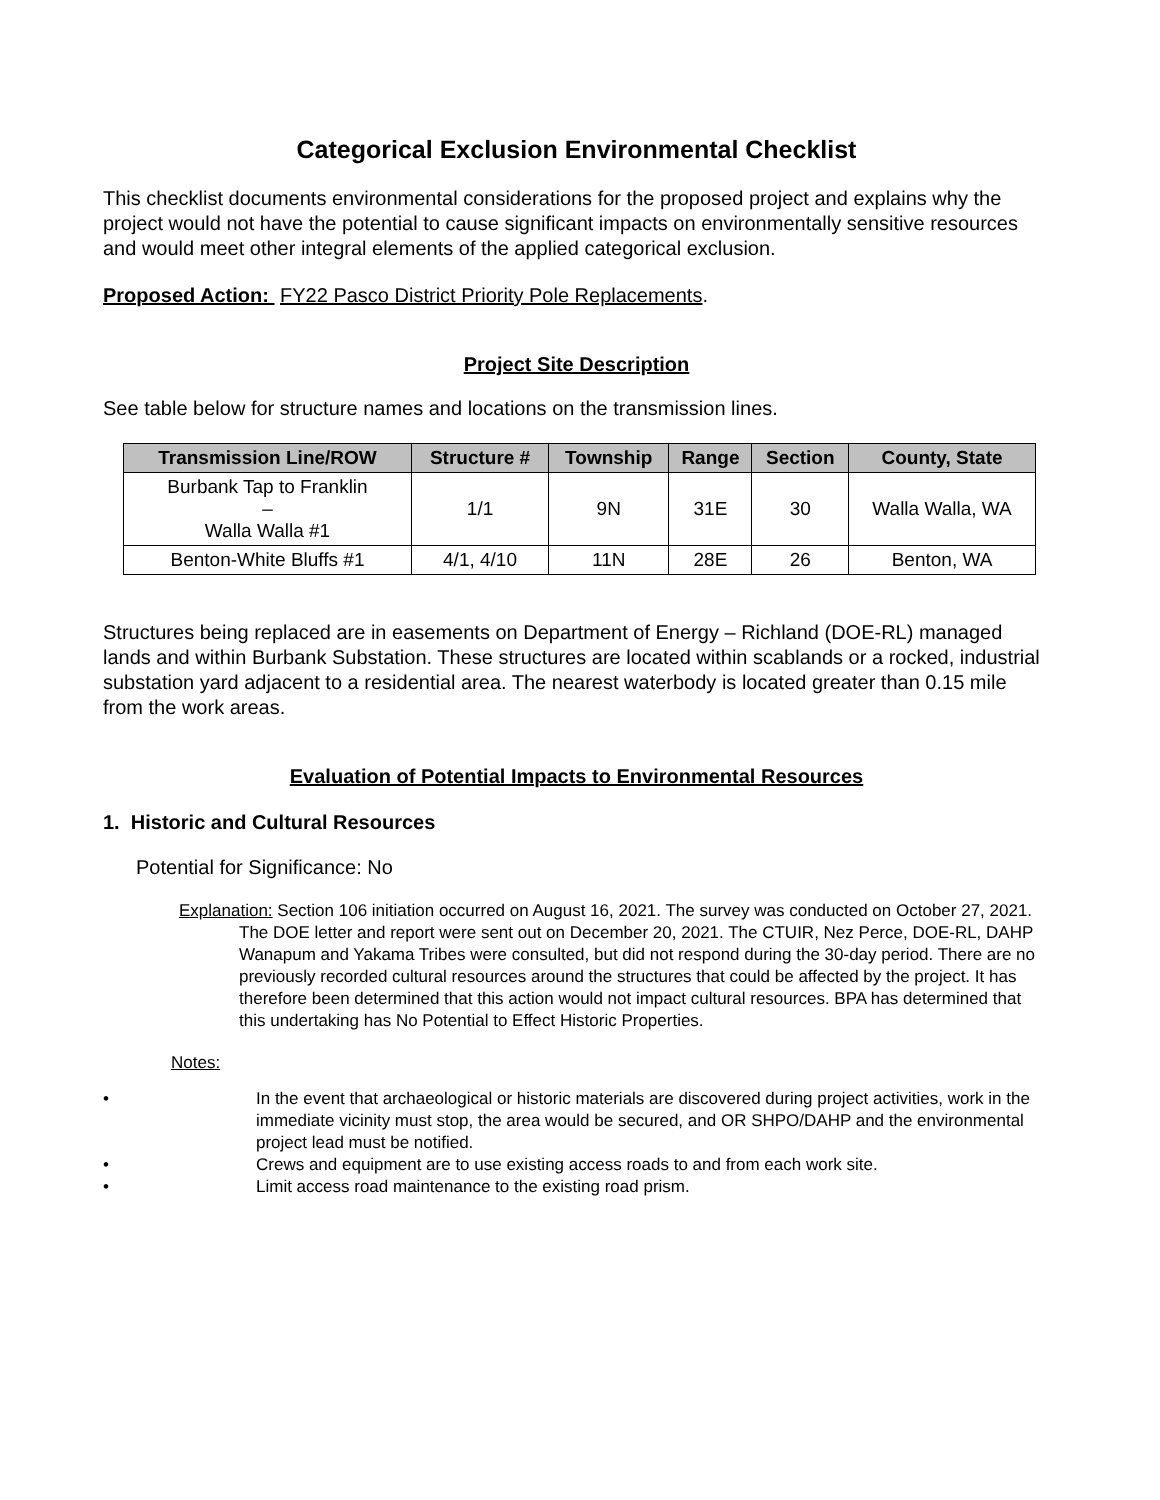Categorical Exclusion Environmental Checklist
This checklist documents environmental considerations for the proposed project and explains why the project would not have the potential to cause significant impacts on environmentally sensitive resources and would meet other integral elements of the applied categorical exclusion.
Proposed Action: FY22 Pasco District Priority Pole Replacements.
Project Site Description
See table below for structure names and locations on the transmission lines.
| Transmission Line/ROW | Structure # | Township | Range | Section | County, State |
| --- | --- | --- | --- | --- | --- |
| Burbank Tap to Franklin – Walla Walla #1 | 1/1 | 9N | 31E | 30 | Walla Walla, WA |
| Benton-White Bluffs #1 | 4/1, 4/10 | 11N | 28E | 26 | Benton, WA |
Structures being replaced are in easements on Department of Energy – Richland (DOE-RL) managed lands and within Burbank Substation. These structures are located within scablands or a rocked, industrial substation yard adjacent to a residential area. The nearest waterbody is located greater than 0.15 mile from the work areas.
Evaluation of Potential Impacts to Environmental Resources
1. Historic and Cultural Resources
Potential for Significance: No
Explanation: Section 106 initiation occurred on August 16, 2021. The survey was conducted on October 27, 2021. The DOE letter and report were sent out on December 20, 2021. The CTUIR, Nez Perce, DOE-RL, DAHP Wanapum and Yakama Tribes were consulted, but did not respond during the 30-day period. There are no previously recorded cultural resources around the structures that could be affected by the project. It has therefore been determined that this action would not impact cultural resources. BPA has determined that this undertaking has No Potential to Effect Historic Properties.
Notes:
• In the event that archaeological or historic materials are discovered during project activities, work in the immediate vicinity must stop, the area would be secured, and OR SHPO/DAHP and the environmental project lead must be notified.
• Crews and equipment are to use existing access roads to and from each work site.
• Limit access road maintenance to the existing road prism.